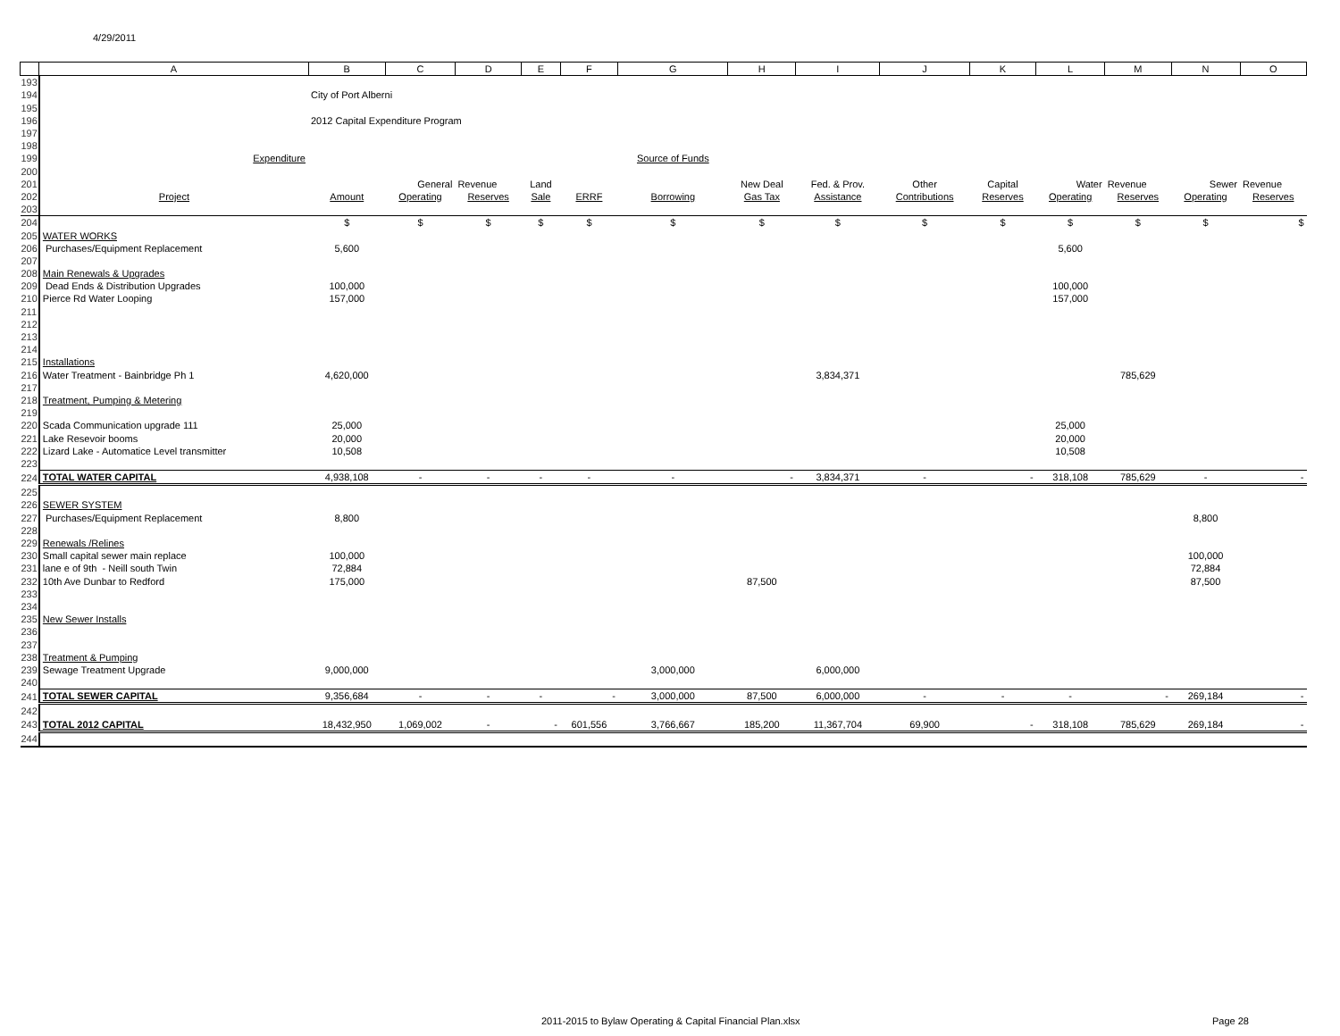4/29/2011
| | A | B | C | D | E | F | G | H | I | J | K | L | M | N | O |
| --- | --- | --- | --- | --- | --- | --- | --- | --- | --- | --- | --- | --- | --- | --- | --- |
| 193 | | | | | | | | | | | | | | | |
| 194 | | City of Port Alberni | | | | | | | | | | | | | |
| 195 | | | | | | | | | | | | | | | |
| 196 | | 2012 Capital Expenditure Program | | | | | | | | | | | | | |
| 197 | | | | | | | | | | | | | | | |
| 198 | | | | | | | | | | | | | | | |
| 199 | Expenditure | | | | | | Source of Funds | | | | | | | | |
| 200 | | | | | | | | | | | | | | | |
| 201 | | | General | Revenue | Land | | | New Deal | Fed. & Prov. | Other | Capital | Water | Revenue | Sewer | Revenue |
| 202 | Project | Amount | Operating | Reserves | Sale | ERRF | Borrowing | Gas Tax | Assistance | Contributions | Reserves | Operating | Reserves | Operating | Reserves |
| 203 | | | | | | | | | | | | | | | |
| 204 | | $ | $ | $ | $ | $ | $ | $ | $ | $ | $ | $ | $ | $ | $ |
| 205 | WATER WORKS | | | | | | | | | | | | | | |
| 206 | Purchases/Equipment Replacement | 5,600 | | | | | | | | | | 5,600 | | | |
| 207 | | | | | | | | | | | | | | | |
| 208 | Main Renewals & Upgrades | | | | | | | | | | | | | | |
| 209 | Dead Ends & Distribution Upgrades | 100,000 | | | | | | | | | | 100,000 | | | |
| 210 | Pierce Rd Water Looping | 157,000 | | | | | | | | | | 157,000 | | | |
| 211 | | | | | | | | | | | | | | | |
| 212 | | | | | | | | | | | | | | | |
| 213 | | | | | | | | | | | | | | | |
| 214 | | | | | | | | | | | | | | | |
| 215 | Installations | | | | | | | | | | | | | | |
| 216 | Water Treatment - Bainbridge Ph 1 | 4,620,000 | | | | | | | 3,834,371 | | | | 785,629 | | |
| 217 | | | | | | | | | | | | | | | |
| 218 | Treatment, Pumping & Metering | | | | | | | | | | | | | | |
| 219 | | | | | | | | | | | | | | | |
| 220 | Scada Communication upgrade 111 | 25,000 | | | | | | | | | | 25,000 | | | |
| 221 | Lake Resevoir booms | 20,000 | | | | | | | | | | 20,000 | | | |
| 222 | Lizard Lake - Automatice Level transmitter | 10,508 | | | | | | | | | | 10,508 | | | |
| 223 | | | | | | | | | | | | | | | |
| 224 | TOTAL WATER CAPITAL | 4,938,108 | - | - | - | - | - | - | 3,834,371 | - | - | 318,108 | 785,629 | - | - |
| 225 | | | | | | | | | | | | | | | |
| 226 | SEWER SYSTEM | | | | | | | | | | | | | | |
| 227 | Purchases/Equipment Replacement | 8,800 | | | | | | | | | | | | 8,800 | |
| 228 | | | | | | | | | | | | | | | |
| 229 | Renewals /Relines | | | | | | | | | | | | | | |
| 230 | Small capital sewer main replace | 100,000 | | | | | | | | | | | | 100,000 | |
| 231 | lane e of 9th - Neill south Twin | 72,884 | | | | | | | | | | | | 72,884 | |
| 232 | 10th Ave Dunbar to Redford | 175,000 | | | | | | 87,500 | | | | | | 87,500 | |
| 233 | | | | | | | | | | | | | | | |
| 234 | | | | | | | | | | | | | | | |
| 235 | New Sewer Installs | | | | | | | | | | | | | | |
| 236 | | | | | | | | | | | | | | | |
| 237 | | | | | | | | | | | | | | | |
| 238 | Treatment & Pumping | | | | | | | | | | | | | | |
| 239 | Sewage Treatment Upgrade | 9,000,000 | | | | | 3,000,000 | | 6,000,000 | | | | | | |
| 240 | | | | | | | | | | | | | | | |
| 241 | TOTAL SEWER CAPITAL | 9,356,684 | - | - | - | - | 3,000,000 | 87,500 | 6,000,000 | - | - | - | - | 269,184 | - |
| 242 | | | | | | | | | | | | | | | |
| 243 | TOTAL 2012 CAPITAL | 18,432,950 | 1,069,002 | - | - | 601,556 | 3,766,667 | 185,200 | 11,367,704 | 69,900 | - | 318,108 | 785,629 | 269,184 | - |
| 244 | | | | | | | | | | | | | | | |
2011-2015 to Bylaw Operating & Capital Financial Plan.xlsx
Page 28